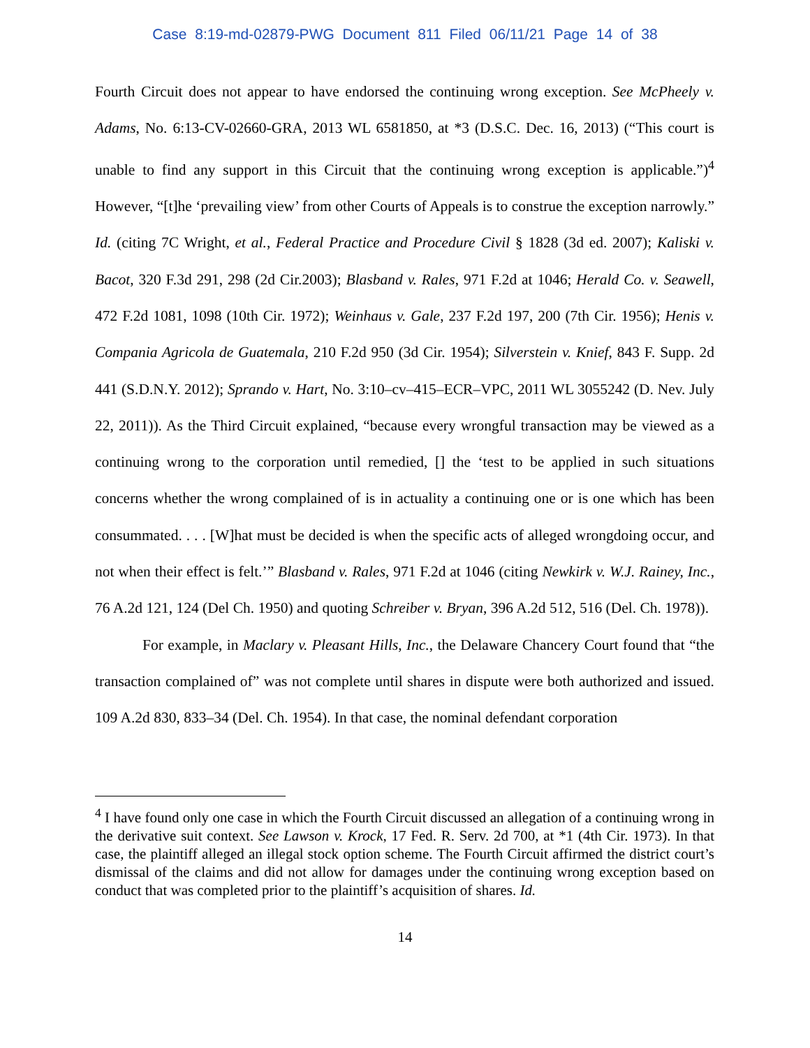Case 8:19-md-02879-PWG Document 811 Filed 06/11/21 Page 14 of 38
Fourth Circuit does not appear to have endorsed the continuing wrong exception. See McPheely v. Adams, No. 6:13-CV-02660-GRA, 2013 WL 6581850, at *3 (D.S.C. Dec. 16, 2013) (“This court is unable to find any support in this Circuit that the continuing wrong exception is applicable.”)<sup>4</sup> However, “[t]he ‘prevailing view’ from other Courts of Appeals is to construe the exception narrowly.” Id. (citing 7C Wright, et al., Federal Practice and Procedure Civil § 1828 (3d ed. 2007); Kaliski v. Bacot, 320 F.3d 291, 298 (2d Cir.2003); Blasband v. Rales, 971 F.2d at 1046; Herald Co. v. Seawell, 472 F.2d 1081, 1098 (10th Cir. 1972); Weinhaus v. Gale, 237 F.2d 197, 200 (7th Cir. 1956); Henis v. Compania Agricola de Guatemala, 210 F.2d 950 (3d Cir. 1954); Silverstein v. Knief, 843 F. Supp. 2d 441 (S.D.N.Y. 2012); Sprando v. Hart, No. 3:10–cv–415–ECR–VPC, 2011 WL 3055242 (D. Nev. July 22, 2011)). As the Third Circuit explained, “because every wrongful transaction may be viewed as a continuing wrong to the corporation until remedied, [] the ‘test to be applied in such situations concerns whether the wrong complained of is in actuality a continuing one or is one which has been consummated. . . . [W]hat must be decided is when the specific acts of alleged wrongdoing occur, and not when their effect is felt.’” Blasband v. Rales, 971 F.2d at 1046 (citing Newkirk v. W.J. Rainey, Inc., 76 A.2d 121, 124 (Del Ch. 1950) and quoting Schreiber v. Bryan, 396 A.2d 512, 516 (Del. Ch. 1978)).
For example, in Maclary v. Pleasant Hills, Inc., the Delaware Chancery Court found that “the transaction complained of” was not complete until shares in dispute were both authorized and issued. 109 A.2d 830, 833–34 (Del. Ch. 1954). In that case, the nominal defendant corporation
<sup>4</sup> I have found only one case in which the Fourth Circuit discussed an allegation of a continuing wrong in the derivative suit context. See Lawson v. Krock, 17 Fed. R. Serv. 2d 700, at *1 (4th Cir. 1973). In that case, the plaintiff alleged an illegal stock option scheme. The Fourth Circuit affirmed the district court’s dismissal of the claims and did not allow for damages under the continuing wrong exception based on conduct that was completed prior to the plaintiff’s acquisition of shares. Id.
14